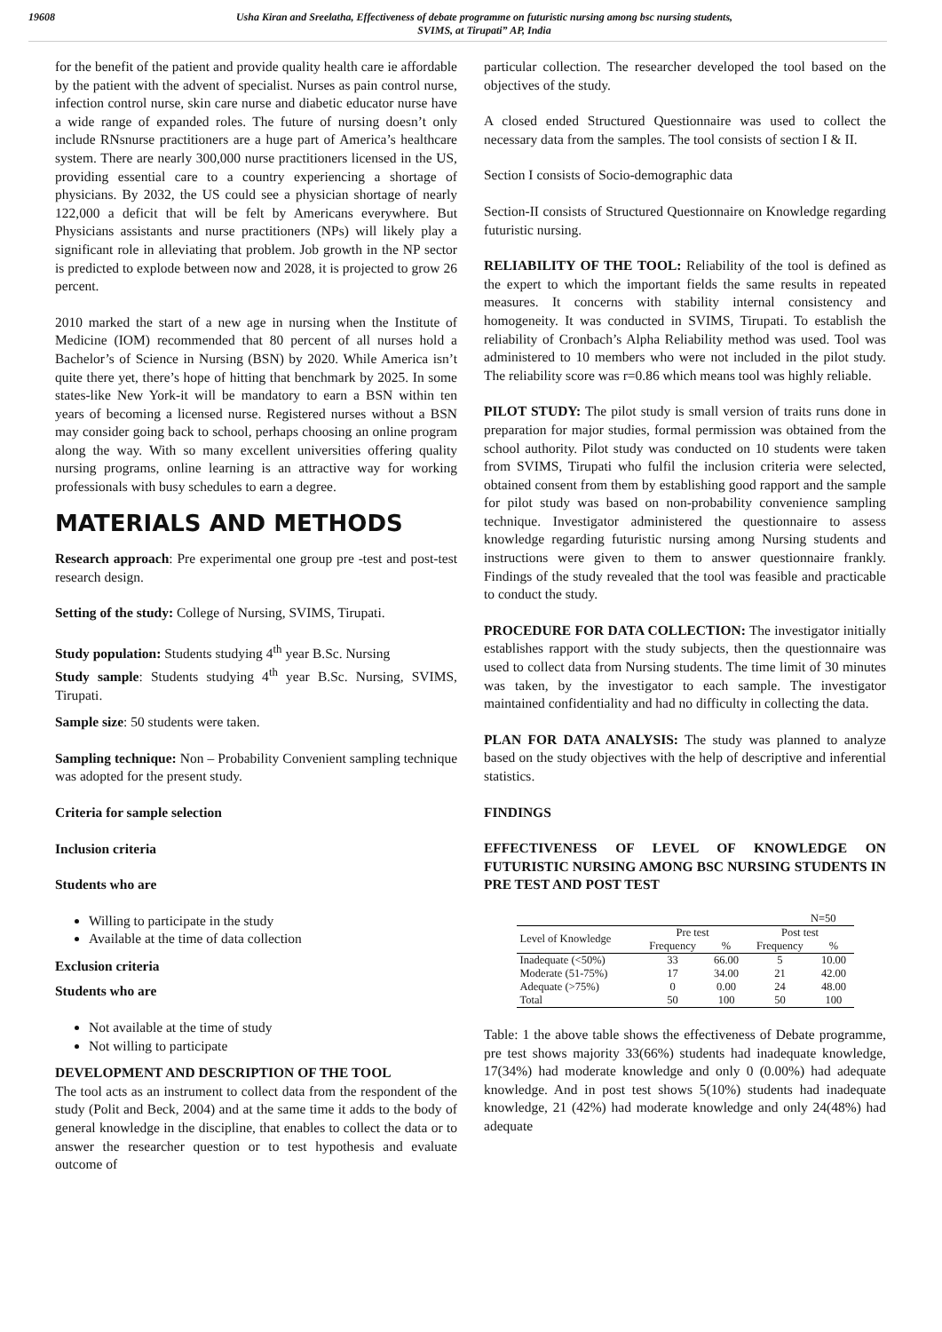19608 Usha Kiran and Sreelatha, Effectiveness of debate programme on futuristic nursing among bsc nursing students,
SVIMS, at Tirupati” AP, India
for the benefit of the patient and provide quality health care ie affordable by the patient with the advent of specialist. Nurses as pain control nurse, infection control nurse, skin care nurse and diabetic educator nurse have a wide range of expanded roles. The future of nursing doesn’t only include RNsnurse practitioners are a huge part of America’s healthcare system. There are nearly 300,000 nurse practitioners licensed in the US, providing essential care to a country experiencing a shortage of physicians. By 2032, the US could see a physician shortage of nearly 122,000 a deficit that will be felt by Americans everywhere. But Physicians assistants and nurse practitioners (NPs) will likely play a significant role in alleviating that problem. Job growth in the NP sector is predicted to explode between now and 2028, it is projected to grow 26 percent.
2010 marked the start of a new age in nursing when the Institute of Medicine (IOM) recommended that 80 percent of all nurses hold a Bachelor’s of Science in Nursing (BSN) by 2020. While America isn’t quite there yet, there’s hope of hitting that benchmark by 2025. In some states-like New York-it will be mandatory to earn a BSN within ten years of becoming a licensed nurse. Registered nurses without a BSN may consider going back to school, perhaps choosing an online program along the way. With so many excellent universities offering quality nursing programs, online learning is an attractive way for working professionals with busy schedules to earn a degree.
MATERIALS AND METHODS
Research approach: Pre experimental one group pre -test and post-test research design.
Setting of the study: College of Nursing, SVIMS, Tirupati.
Study population: Students studying 4<sup>th</sup> year B.Sc. Nursing
Study sample: Students studying 4<sup>th</sup> year B.Sc. Nursing, SVIMS, Tirupati.
Sample size: 50 students were taken.
Sampling technique: Non – Probability Convenient sampling technique was adopted for the present study.
Criteria for sample selection
Inclusion criteria
Students who are
Willing to participate in the study
Available at the time of data collection
Exclusion criteria
Students who are
Not available at the time of study
Not willing to participate
DEVELOPMENT AND DESCRIPTION OF THE TOOL
The tool acts as an instrument to collect data from the respondent of the study (Polit and Beck, 2004) and at the same time it adds to the body of general knowledge in the discipline, that enables to collect the data or to answer the researcher question or to test hypothesis and evaluate outcome of
particular collection. The researcher developed the tool based on the objectives of the study.
A closed ended Structured Questionnaire was used to collect the necessary data from the samples. The tool consists of section I & II.
Section I consists of Socio-demographic data
Section-II consists of Structured Questionnaire on Knowledge regarding futuristic nursing.
RELIABILITY OF THE TOOL: Reliability of the tool is defined as the expert to which the important fields the same results in repeated measures. It concerns with stability internal consistency and homogeneity. It was conducted in SVIMS, Tirupati. To establish the reliability of Cronbach’s Alpha Reliability method was used. Tool was administered to 10 members who were not included in the pilot study. The reliability score was r=0.86 which means tool was highly reliable.
PILOT STUDY: The pilot study is small version of traits runs done in preparation for major studies, formal permission was obtained from the school authority. Pilot study was conducted on 10 students were taken from SVIMS, Tirupati who fulfil the inclusion criteria were selected, obtained consent from them by establishing good rapport and the sample for pilot study was based on non-probability convenience sampling technique. Investigator administered the questionnaire to assess knowledge regarding futuristic nursing among Nursing students and instructions were given to them to answer questionnaire frankly. Findings of the study revealed that the tool was feasible and practicable to conduct the study.
PROCEDURE FOR DATA COLLECTION: The investigator initially establishes rapport with the study subjects, then the questionnaire was used to collect data from Nursing students. The time limit of 30 minutes was taken, by the investigator to each sample. The investigator maintained confidentiality and had no difficulty in collecting the data.
PLAN FOR DATA ANALYSIS: The study was planned to analyze based on the study objectives with the help of descriptive and inferential statistics.
FINDINGS
EFFECTIVENESS OF LEVEL OF KNOWLEDGE ON FUTURISTIC NURSING AMONG BSC NURSING STUDENTS IN PRE TEST AND POST TEST
| N=50 | | | | |
| Level of Knowledge | Pre test | | Post test | |
| | Frequency | % | Frequency | % |
| Inadequate (<50%) | 33 | 66.00 | 5 | 10.00 |
| Moderate (51-75%) | 17 | 34.00 | 21 | 42.00 |
| Adequate (>75%) | 0 | 0.00 | 24 | 48.00 |
| Total | 50 | 100 | 50 | 100 |
Table: 1 the above table shows the effectiveness of Debate programme, pre test shows majority 33(66%) students had inadequate knowledge, 17(34%) had moderate knowledge and only 0 (0.00%) had adequate knowledge. And in post test shows 5(10%) students had inadequate knowledge, 21 (42%) had moderate knowledge and only 24(48%) had adequate